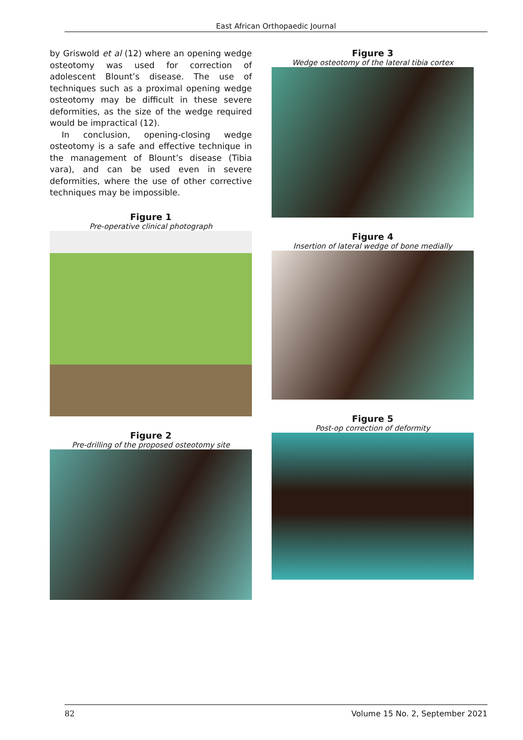East African Orthopaedic Journal
by Griswold et al (12) where an opening wedge osteotomy was used for correction of adolescent Blount’s disease. The use of techniques such as a proximal opening wedge osteotomy may be difficult in these severe deformities, as the size of the wedge required would be impractical (12).
In conclusion, opening-closing wedge osteotomy is a safe and effective technique in the management of Blount’s disease (Tibia vara), and can be used even in severe deformities, where the use of other corrective techniques may be impossible.
Figure 1
Pre-operative clinical photograph
Figure 2
Pre-drilling of the proposed osteotomy site
Figure 3
Wedge osteotomy of the lateral tibia cortex
Figure 4
Insertion of lateral wedge of bone medially
Figure 5
Post-op correction of deformity
82 Volume 15 No. 2, September 2021